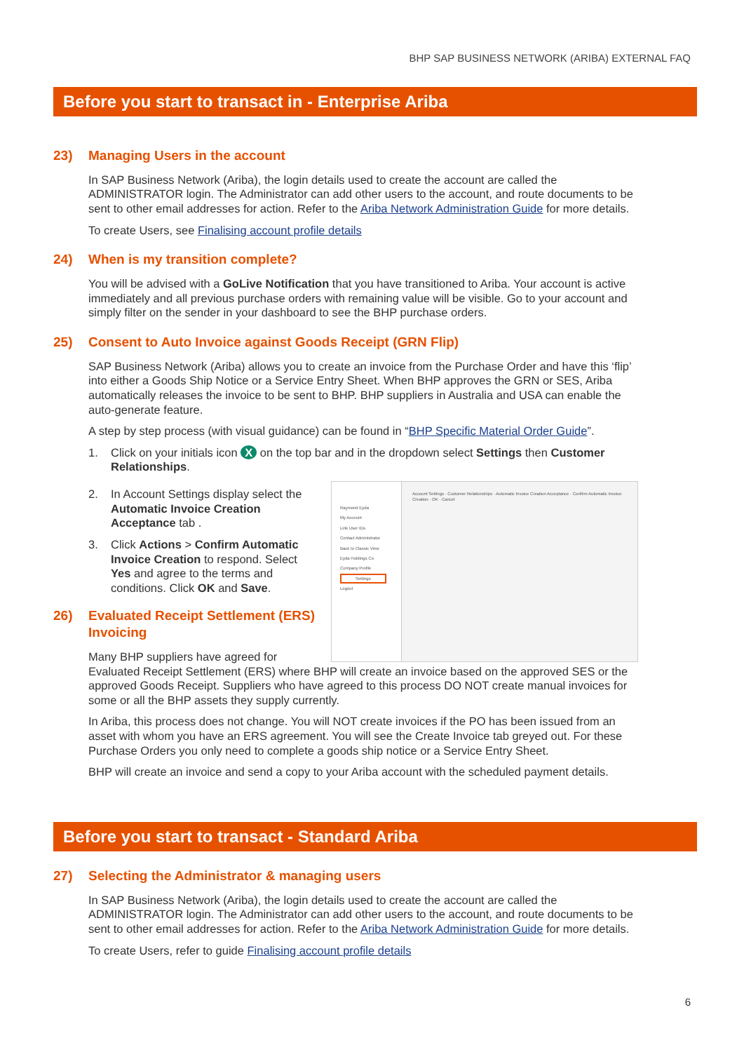BHP SAP BUSINESS NETWORK (ARIBA) EXTERNAL FAQ
Before you start to transact in - Enterprise Ariba
23) Managing Users in the account
In SAP Business Network (Ariba), the login details used to create the account are called the ADMINISTRATOR login. The Administrator can add other users to the account, and route documents to be sent to other email addresses for action. Refer to the Ariba Network Administration Guide for more details.
To create Users, see Finalising account profile details
24) When is my transition complete?
You will be advised with a GoLive Notification that you have transitioned to Ariba. Your account is active immediately and all previous purchase orders with remaining value will be visible. Go to your account and simply filter on the sender in your dashboard to see the BHP purchase orders.
25) Consent to Auto Invoice against Goods Receipt (GRN Flip)
SAP Business Network (Ariba) allows you to create an invoice from the Purchase Order and have this ‘flip’ into either a Goods Ship Notice or a Service Entry Sheet. When BHP approves the GRN or SES, Ariba automatically releases the invoice to be sent to BHP. BHP suppliers in Australia and USA can enable the auto-generate feature.
A step by step process (with visual guidance) can be found in “BHP Specific Material Order Guide”.
1. Click on your initials icon X on the top bar and in the dropdown select Settings then Customer Relationships.
2. In Account Settings display select the Automatic Invoice Creation Acceptance tab .
3. Click Actions > Confirm Automatic Invoice Creation to respond. Select Yes and agree to the terms and conditions. Click OK and Save.
26) Evaluated Receipt Settlement (ERS) Invoicing
Many BHP suppliers have agreed for
Evaluated Receipt Settlement (ERS) where BHP will create an invoice based on the approved SES or the approved Goods Receipt. Suppliers who have agreed to this process DO NOT create manual invoices for some or all the BHP assets they supply currently.
In Ariba, this process does not change. You will NOT create invoices if the PO has been issued from an asset with whom you have an ERS agreement. You will see the Create Invoice tab greyed out. For these Purchase Orders you only need to complete a goods ship notice or a Service Entry Sheet.
BHP will create an invoice and send a copy to your Ariba account with the scheduled payment details.
Raymond Eyda
My Account
Link User IDs
Contact Administrator
Back to Classic View
Eyda Holdings Co
Company Profile
Settings
Logout
Account Settings · Customer Relationships · Automatic Invoice Creation Acceptance · Confirm Automatic Invoice Creation · OK · Cancel
Before you start to transact - Standard Ariba
27) Selecting the Administrator & managing users
In SAP Business Network (Ariba), the login details used to create the account are called the ADMINISTRATOR login. The Administrator can add other users to the account, and route documents to be sent to other email addresses for action. Refer to the Ariba Network Administration Guide for more details.
To create Users, refer to guide Finalising account profile details
6